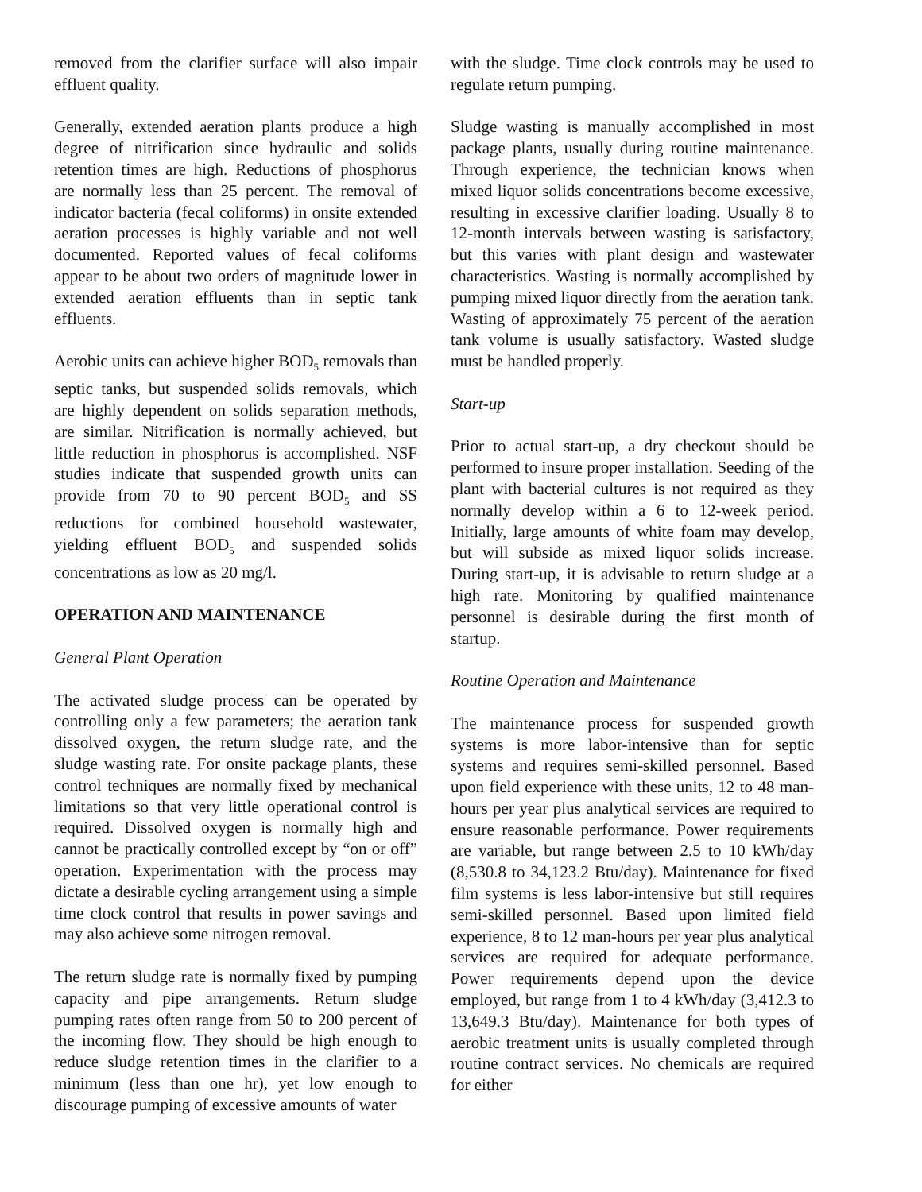removed from the clarifier surface will also impair effluent quality.
Generally, extended aeration plants produce a high degree of nitrification since hydraulic and solids retention times are high. Reductions of phosphorus are normally less than 25 percent. The removal of indicator bacteria (fecal coliforms) in onsite extended aeration processes is highly variable and not well documented. Reported values of fecal coliforms appear to be about two orders of magnitude lower in extended aeration effluents than in septic tank effluents.
Aerobic units can achieve higher BOD<sub>5</sub> removals than septic tanks, but suspended solids removals, which are highly dependent on solids separation methods, are similar. Nitrification is normally achieved, but little reduction in phosphorus is accomplished. NSF studies indicate that suspended growth units can provide from 70 to 90 percent BOD<sub>5</sub> and SS reductions for combined household wastewater, yielding effluent BOD<sub>5</sub> and suspended solids concentrations as low as 20 mg/l.
OPERATION AND MAINTENANCE
General Plant Operation
The activated sludge process can be operated by controlling only a few parameters; the aeration tank dissolved oxygen, the return sludge rate, and the sludge wasting rate. For onsite package plants, these control techniques are normally fixed by mechanical limitations so that very little operational control is required. Dissolved oxygen is normally high and cannot be practically controlled except by “on or off” operation. Experimentation with the process may dictate a desirable cycling arrangement using a simple time clock control that results in power savings and may also achieve some nitrogen removal.
The return sludge rate is normally fixed by pumping capacity and pipe arrangements. Return sludge pumping rates often range from 50 to 200 percent of the incoming flow. They should be high enough to reduce sludge retention times in the clarifier to a minimum (less than one hr), yet low enough to discourage pumping of excessive amounts of water
with the sludge. Time clock controls may be used to regulate return pumping.
Sludge wasting is manually accomplished in most package plants, usually during routine maintenance. Through experience, the technician knows when mixed liquor solids concentrations become excessive, resulting in excessive clarifier loading. Usually 8 to 12-month intervals between wasting is satisfactory, but this varies with plant design and wastewater characteristics. Wasting is normally accomplished by pumping mixed liquor directly from the aeration tank. Wasting of approximately 75 percent of the aeration tank volume is usually satisfactory. Wasted sludge must be handled properly.
Start-up
Prior to actual start-up, a dry checkout should be performed to insure proper installation. Seeding of the plant with bacterial cultures is not required as they normally develop within a 6 to 12-week period. Initially, large amounts of white foam may develop, but will subside as mixed liquor solids increase. During start-up, it is advisable to return sludge at a high rate. Monitoring by qualified maintenance personnel is desirable during the first month of startup.
Routine Operation and Maintenance
The maintenance process for suspended growth systems is more labor-intensive than for septic systems and requires semi-skilled personnel. Based upon field experience with these units, 12 to 48 man-hours per year plus analytical services are required to ensure reasonable performance. Power requirements are variable, but range between 2.5 to 10 kWh/day (8,530.8 to 34,123.2 Btu/day). Maintenance for fixed film systems is less labor-intensive but still requires semi-skilled personnel. Based upon limited field experience, 8 to 12 man-hours per year plus analytical services are required for adequate performance. Power requirements depend upon the device employed, but range from 1 to 4 kWh/day (3,412.3 to 13,649.3 Btu/day). Maintenance for both types of aerobic treatment units is usually completed through routine contract services. No chemicals are required for either